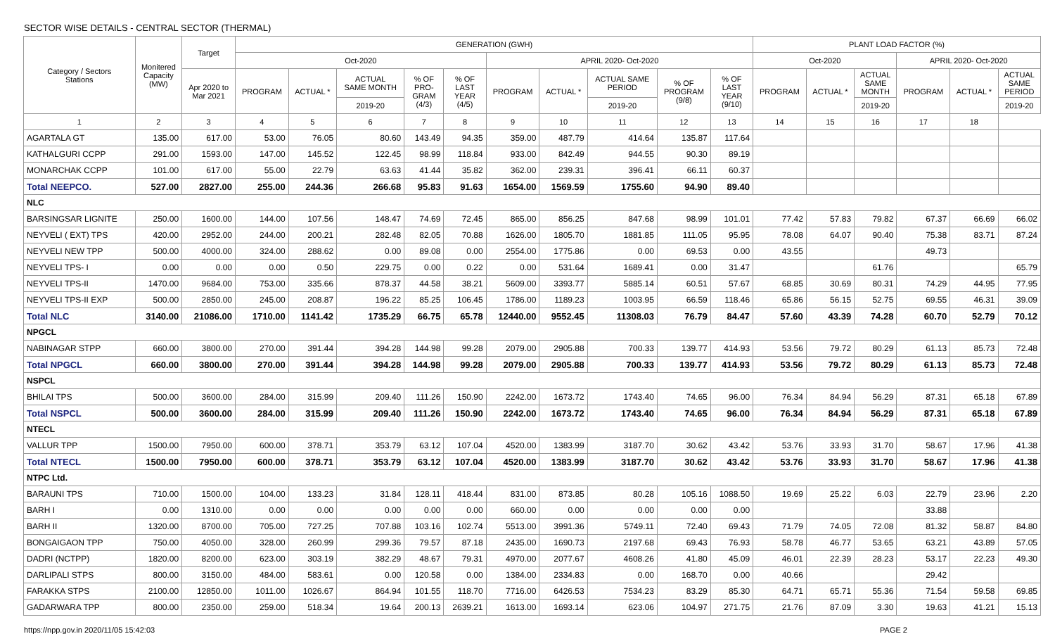SECTOR WISE DETAILS - CENTRAL SECTOR (THERMAL)
| Category / Sectors Stations | Monitered Capacity (MW) | Target | GENERATION (GWH) | | | | | | | | | | PLANT LOAD FACTOR (%) | | | | | |
| --- | --- | --- | --- | --- | --- | --- | --- | --- | --- | --- | --- | --- | --- | --- | --- | --- | --- | --- |
| | | | Oct-2020 | | | | | APRIL 2020- Oct-2020 | | | | | Oct-2020 | | | APRIL 2020- Oct-2020 | | |
| | | Apr 2020 to Mar 2021 | PROGRAM | ACTUAL * | ACTUAL SAME MONTH | % OF PRO- GRAM (4/3) | % OF LAST YEAR (4/5) | PROGRAM | ACTUAL * | ACTUAL SAME PERIOD | % OF PROGRAM (9/8) | % OF LAST YEAR (9/10) | PROGRAM | ACTUAL * | ACTUAL SAME MONTH | PROGRAM | ACTUAL * | ACTUAL SAME PERIOD |
| | | | | | 2019-20 | | | | | 2019-20 | | | | | 2019-20 | | | 2019-20 |
| 1 | 2 | 3 | 4 | 5 | 6 | 7 | 8 | 9 | 10 | 11 | 12 | 13 | 14 | 15 | 16 | 17 | 18 | |
| AGARTALA GT | 135.00 | 617.00 | 53.00 | 76.05 | 80.60 | 143.49 | 94.35 | 359.00 | 487.79 | 414.64 | 135.87 | 117.64 | | | | | | |
| KATHALGURI CCPP | 291.00 | 1593.00 | 147.00 | 145.52 | 122.45 | 98.99 | 118.84 | 933.00 | 842.49 | 944.55 | 90.30 | 89.19 | | | | | | |
| MONARCHAK CCPP | 101.00 | 617.00 | 55.00 | 22.79 | 63.63 | 41.44 | 35.82 | 362.00 | 239.31 | 396.41 | 66.11 | 60.37 | | | | | | |
| Total NEEPCO. | 527.00 | 2827.00 | 255.00 | 244.36 | 266.68 | 95.83 | 91.63 | 1654.00 | 1569.59 | 1755.60 | 94.90 | 89.40 | | | | | | |
| NLC | | | | | | | | | | | | | | | | | | |
| BARSINGSAR LIGNITE | 250.00 | 1600.00 | 144.00 | 107.56 | 148.47 | 74.69 | 72.45 | 865.00 | 856.25 | 847.68 | 98.99 | 101.01 | 77.42 | 57.83 | 79.82 | 67.37 | 66.69 | 66.02 |
| NEYVELI ( EXT) TPS | 420.00 | 2952.00 | 244.00 | 200.21 | 282.48 | 82.05 | 70.88 | 1626.00 | 1805.70 | 1881.85 | 111.05 | 95.95 | 78.08 | 64.07 | 90.40 | 75.38 | 83.71 | 87.24 |
| NEYVELI NEW TPP | 500.00 | 4000.00 | 324.00 | 288.62 | 0.00 | 89.08 | 0.00 | 2554.00 | 1775.86 | 0.00 | 69.53 | 0.00 | 43.55 | | | 49.73 | | |
| NEYVELI TPS- I | 0.00 | 0.00 | 0.00 | 0.50 | 229.75 | 0.00 | 0.22 | 0.00 | 531.64 | 1689.41 | 0.00 | 31.47 | | | 61.76 | | | 65.79 |
| NEYVELI TPS-II | 1470.00 | 9684.00 | 753.00 | 335.66 | 878.37 | 44.58 | 38.21 | 5609.00 | 3393.77 | 5885.14 | 60.51 | 57.67 | 68.85 | 30.69 | 80.31 | 74.29 | 44.95 | 77.95 |
| NEYVELI TPS-II EXP | 500.00 | 2850.00 | 245.00 | 208.87 | 196.22 | 85.25 | 106.45 | 1786.00 | 1189.23 | 1003.95 | 66.59 | 118.46 | 65.86 | 56.15 | 52.75 | 69.55 | 46.31 | 39.09 |
| Total NLC | 3140.00 | 21086.00 | 1710.00 | 1141.42 | 1735.29 | 66.75 | 65.78 | 12440.00 | 9552.45 | 11308.03 | 76.79 | 84.47 | 57.60 | 43.39 | 74.28 | 60.70 | 52.79 | 70.12 |
| NPGCL | | | | | | | | | | | | | | | | | | |
| NABINAGAR STPP | 660.00 | 3800.00 | 270.00 | 391.44 | 394.28 | 144.98 | 99.28 | 2079.00 | 2905.88 | 700.33 | 139.77 | 414.93 | 53.56 | 79.72 | 80.29 | 61.13 | 85.73 | 72.48 |
| Total NPGCL | 660.00 | 3800.00 | 270.00 | 391.44 | 394.28 | 144.98 | 99.28 | 2079.00 | 2905.88 | 700.33 | 139.77 | 414.93 | 53.56 | 79.72 | 80.29 | 61.13 | 85.73 | 72.48 |
| NSPCL | | | | | | | | | | | | | | | | | | |
| BHILAI TPS | 500.00 | 3600.00 | 284.00 | 315.99 | 209.40 | 111.26 | 150.90 | 2242.00 | 1673.72 | 1743.40 | 74.65 | 96.00 | 76.34 | 84.94 | 56.29 | 87.31 | 65.18 | 67.89 |
| Total NSPCL | 500.00 | 3600.00 | 284.00 | 315.99 | 209.40 | 111.26 | 150.90 | 2242.00 | 1673.72 | 1743.40 | 74.65 | 96.00 | 76.34 | 84.94 | 56.29 | 87.31 | 65.18 | 67.89 |
| NTECL | | | | | | | | | | | | | | | | | | |
| VALLUR TPP | 1500.00 | 7950.00 | 600.00 | 378.71 | 353.79 | 63.12 | 107.04 | 4520.00 | 1383.99 | 3187.70 | 30.62 | 43.42 | 53.76 | 33.93 | 31.70 | 58.67 | 17.96 | 41.38 |
| Total NTECL | 1500.00 | 7950.00 | 600.00 | 378.71 | 353.79 | 63.12 | 107.04 | 4520.00 | 1383.99 | 3187.70 | 30.62 | 43.42 | 53.76 | 33.93 | 31.70 | 58.67 | 17.96 | 41.38 |
| NTPC Ltd. | | | | | | | | | | | | | | | | | | |
| BARAUNI TPS | 710.00 | 1500.00 | 104.00 | 133.23 | 31.84 | 128.11 | 418.44 | 831.00 | 873.85 | 80.28 | 105.16 | 1088.50 | 19.69 | 25.22 | 6.03 | 22.79 | 23.96 | 2.20 |
| BARH I | 0.00 | 1310.00 | 0.00 | 0.00 | 0.00 | 0.00 | 0.00 | 660.00 | 0.00 | 0.00 | 0.00 | 0.00 | | | | 33.88 | | |
| BARH II | 1320.00 | 8700.00 | 705.00 | 727.25 | 707.88 | 103.16 | 102.74 | 5513.00 | 3991.36 | 5749.11 | 72.40 | 69.43 | 71.79 | 74.05 | 72.08 | 81.32 | 58.87 | 84.80 |
| BONGAIGAON TPP | 750.00 | 4050.00 | 328.00 | 260.99 | 299.36 | 79.57 | 87.18 | 2435.00 | 1690.73 | 2197.68 | 69.43 | 76.93 | 58.78 | 46.77 | 53.65 | 63.21 | 43.89 | 57.05 |
| DADRI (NCTPP) | 1820.00 | 8200.00 | 623.00 | 303.19 | 382.29 | 48.67 | 79.31 | 4970.00 | 2077.67 | 4608.26 | 41.80 | 45.09 | 46.01 | 22.39 | 28.23 | 53.17 | 22.23 | 49.30 |
| DARLIPALI STPS | 800.00 | 3150.00 | 484.00 | 583.61 | 0.00 | 120.58 | 0.00 | 1384.00 | 2334.83 | 0.00 | 168.70 | 0.00 | 40.66 | | | 29.42 | | |
| FARAKKA STPS | 2100.00 | 12850.00 | 1011.00 | 1026.67 | 864.94 | 101.55 | 118.70 | 7716.00 | 6426.53 | 7534.23 | 83.29 | 85.30 | 64.71 | 65.71 | 55.36 | 71.54 | 59.58 | 69.85 |
| GADARWARA TPP | 800.00 | 2350.00 | 259.00 | 518.34 | 19.64 | 200.13 | 2639.21 | 1613.00 | 1693.14 | 623.06 | 104.97 | 271.75 | 21.76 | 87.09 | 3.30 | 19.63 | 41.21 | 15.13 |
https://npp.gov.in 2020/11/05 15:42:03 PAGE 2